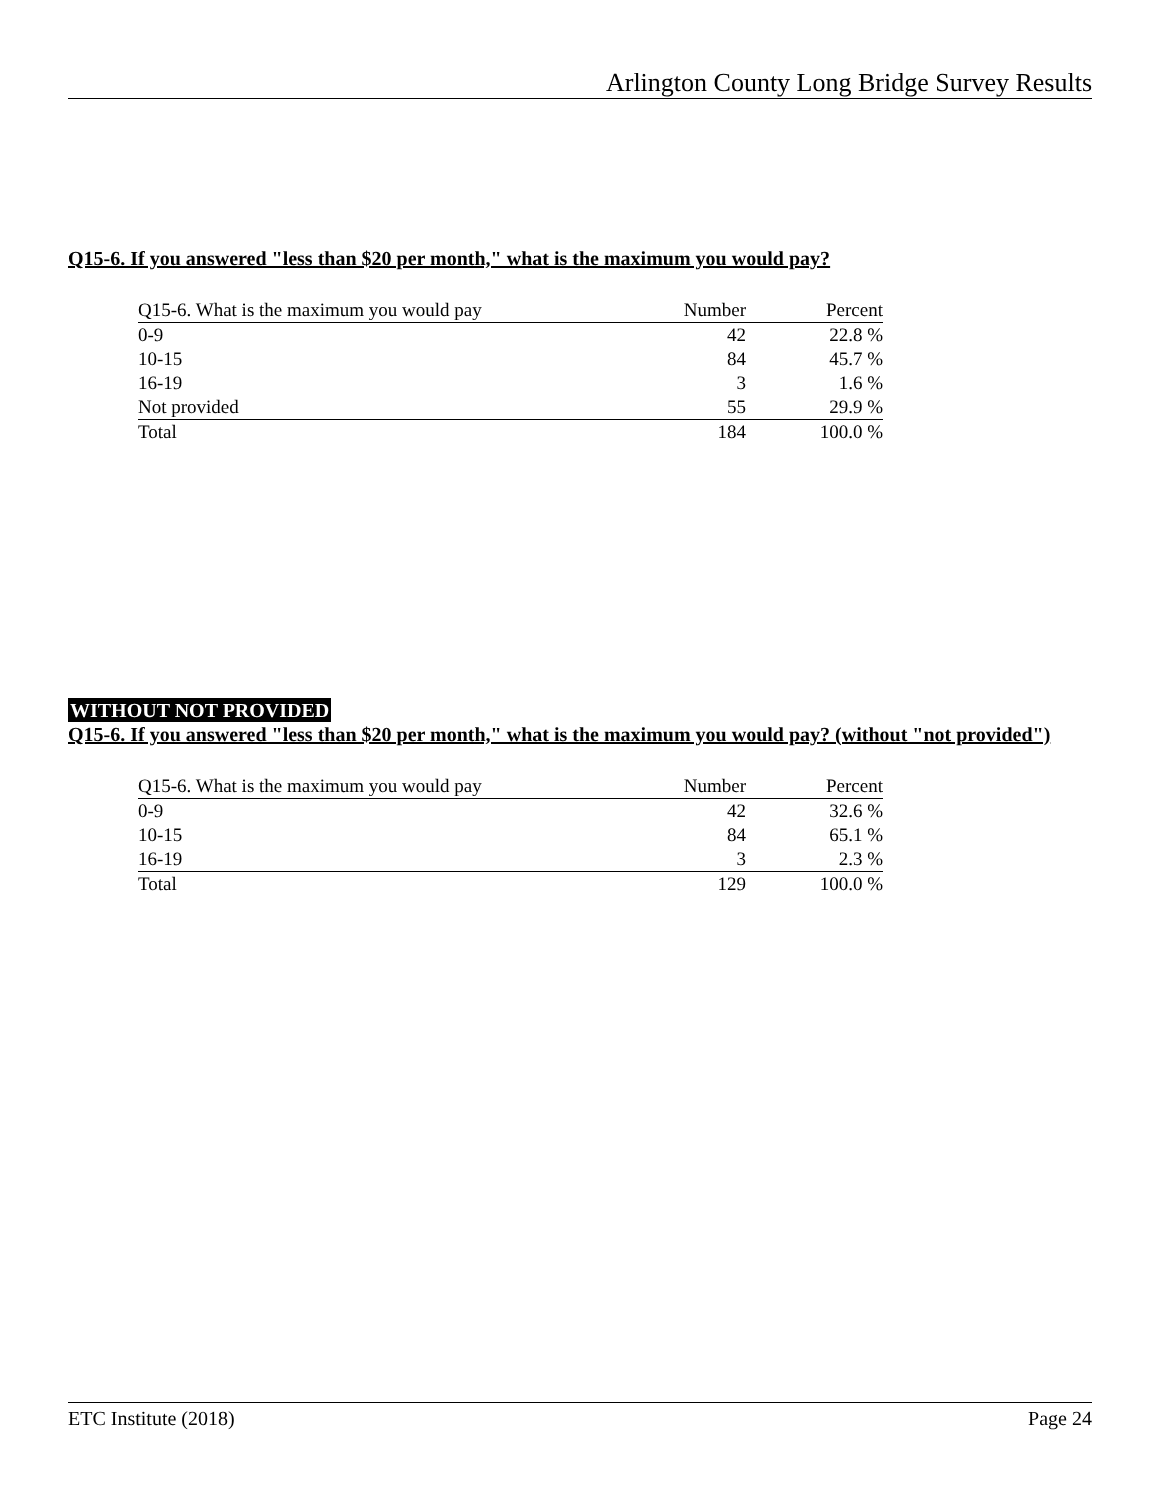Arlington County Long Bridge Survey Results
Q15-6. If you answered "less than $20 per month," what is the maximum you would pay?
| Q15-6. What is the maximum you would pay | Number | Percent |
| --- | --- | --- |
| 0-9 | 42 | 22.8 % |
| 10-15 | 84 | 45.7 % |
| 16-19 | 3 | 1.6 % |
| Not provided | 55 | 29.9 % |
| Total | 184 | 100.0 % |
WITHOUT NOT PROVIDED
Q15-6. If you answered "less than $20 per month," what is the maximum you would pay? (without "not provided")
| Q15-6. What is the maximum you would pay | Number | Percent |
| --- | --- | --- |
| 0-9 | 42 | 32.6 % |
| 10-15 | 84 | 65.1 % |
| 16-19 | 3 | 2.3 % |
| Total | 129 | 100.0 % |
ETC Institute (2018) Page 24